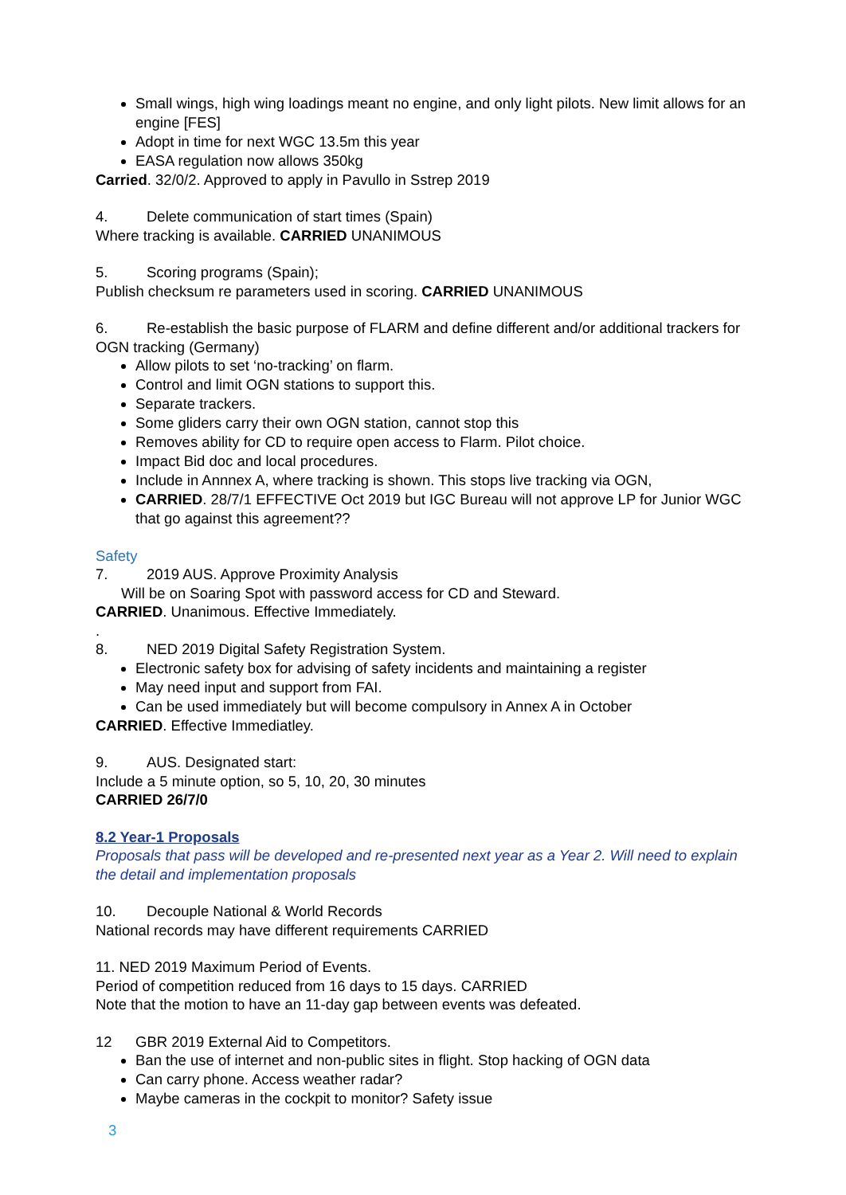Small wings, high wing loadings meant no engine, and only light pilots. New limit allows for an engine [FES]
Adopt in time for next WGC 13.5m this year
EASA regulation now allows 350kg
Carried. 32/0/2. Approved to apply in Pavullo in Sstrep 2019
4. Delete communication of start times (Spain)
Where tracking is available. CARRIED UNANIMOUS
5. Scoring programs (Spain);
Publish checksum re parameters used in scoring. CARRIED UNANIMOUS
6. Re-establish the basic purpose of FLARM and define different and/or additional trackers for OGN tracking (Germany)
Allow pilots to set ‘no-tracking’ on flarm.
Control and limit OGN stations to support this.
Separate trackers.
Some gliders carry their own OGN station, cannot stop this
Removes ability for CD to require open access to Flarm. Pilot choice.
Impact Bid doc and local procedures.
Include in Annnex A, where tracking is shown. This stops live tracking via OGN,
CARRIED. 28/7/1 EFFECTIVE Oct 2019 but IGC Bureau will not approve LP for Junior WGC that go against this agreement??
Safety
7. 2019 AUS. Approve Proximity Analysis
Will be on Soaring Spot with password access for CD and Steward.
CARRIED. Unanimous. Effective Immediately.
.
8. NED 2019 Digital Safety Registration System.
Electronic safety box for advising of safety incidents and maintaining a register
May need input and support from FAI.
Can be used immediately but will become compulsory in Annex A in October
CARRIED. Effective Immediatley.
9. AUS. Designated start:
Include a 5 minute option, so 5, 10, 20, 30 minutes
CARRIED 26/7/0
8.2 Year-1 Proposals
Proposals that pass will be developed and re-presented next year as a Year 2. Will need to explain the detail and implementation proposals
10. Decouple National & World Records
National records may have different requirements CARRIED
11. NED 2019 Maximum Period of Events.
Period of competition reduced from 16 days to 15 days. CARRIED
Note that the motion to have an 11-day gap between events was defeated.
12 GBR 2019 External Aid to Competitors.
Ban the use of internet and non-public sites in flight. Stop hacking of OGN data
Can carry phone. Access weather radar?
Maybe cameras in the cockpit to monitor? Safety issue
3